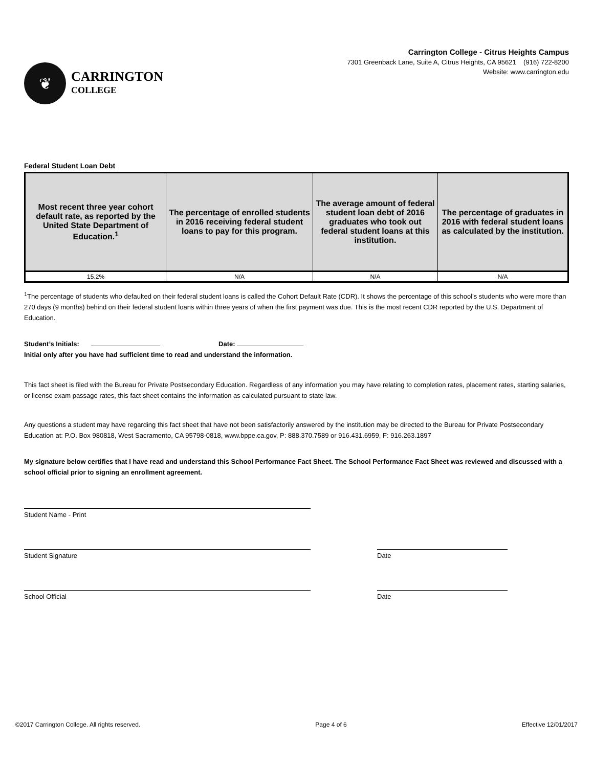❦
CARRINGTON
COLLEGE
Carrington College - Citrus Heights Campus
7301 Greenback Lane, Suite A, Citrus Heights, CA 95621 (916) 722-8200
Website: www.carrington.edu
Federal Student Loan Debt
| Most recent three year cohort default rate, as reported by the United State Department of Education.<sup>1</sup> | The percentage of enrolled students in 2016 receiving federal student loans to pay for this program. | The average amount of federal student loan debt of 2016 graduates who took out federal student loans at this institution. | The percentage of graduates in 2016 with federal student loans as calculated by the institution. |
| --- | --- | --- | --- |
| 15.2% | N/A | N/A | N/A |
<sup>1</sup> The percentage of students who defaulted on their federal student loans is called the Cohort Default Rate (CDR). It shows the percentage of this school’s students who were more than 270 days (9 months) behind on their federal student loans within three years of when the first payment was due. This is the most recent CDR reported by the U.S. Department of Education.
Student’s Initials: Date:
Initial only after you have had sufficient time to read and understand the information.
This fact sheet is filed with the Bureau for Private Postsecondary Education. Regardless of any information you may have relating to completion rates, placement rates, starting salaries, or license exam passage rates, this fact sheet contains the information as calculated pursuant to state law.
Any questions a student may have regarding this fact sheet that have not been satisfactorily answered by the institution may be directed to the Bureau for Private Postsecondary Education at: P.O. Box 980818, West Sacramento, CA 95798-0818, www.bppe.ca.gov, P: 888.370.7589 or 916.431.6959, F: 916.263.1897
My signature below certifies that I have read and understand this School Performance Fact Sheet. The School Performance Fact Sheet was reviewed and discussed with a school official prior to signing an enrollment agreement.
Student Name - Print
Student Signature Date
School Official Date
©2017 Carrington College. All rights reserved. Page 4 of 6 Effective 12/01/2017